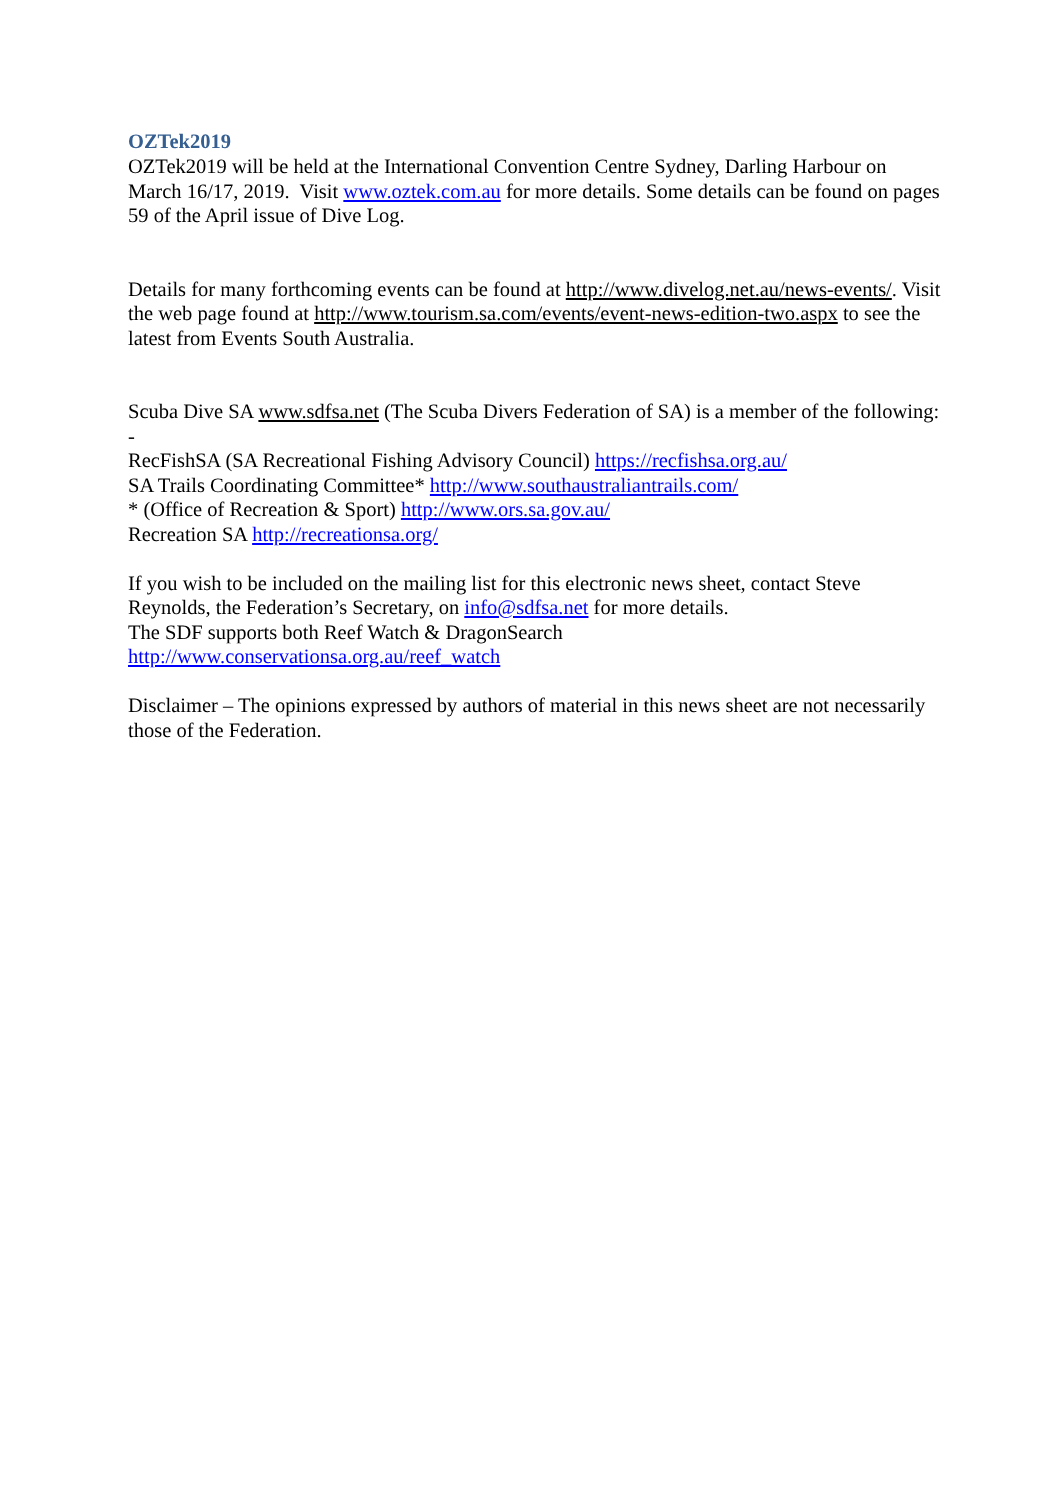OZTek2019
OZTek2019 will be held at the International Convention Centre Sydney, Darling Harbour on March 16/17, 2019. Visit www.oztek.com.au for more details. Some details can be found on pages 59 of the April issue of Dive Log.
Details for many forthcoming events can be found at http://www.divelog.net.au/news-events/. Visit the web page found at http://www.tourism.sa.com/events/event-news-edition-two.aspx to see the latest from Events South Australia.
Scuba Dive SA www.sdfsa.net (The Scuba Divers Federation of SA) is a member of the following: -
RecFishSA (SA Recreational Fishing Advisory Council) https://recfishsa.org.au/
SA Trails Coordinating Committee* http://www.southaustraliantrails.com/
* (Office of Recreation & Sport) http://www.ors.sa.gov.au/
Recreation SA http://recreationsa.org/
If you wish to be included on the mailing list for this electronic news sheet, contact Steve Reynolds, the Federation’s Secretary, on info@sdfsa.net for more details.
The SDF supports both Reef Watch & DragonSearch
http://www.conservationsa.org.au/reef_watch
Disclaimer – The opinions expressed by authors of material in this news sheet are not necessarily those of the Federation.